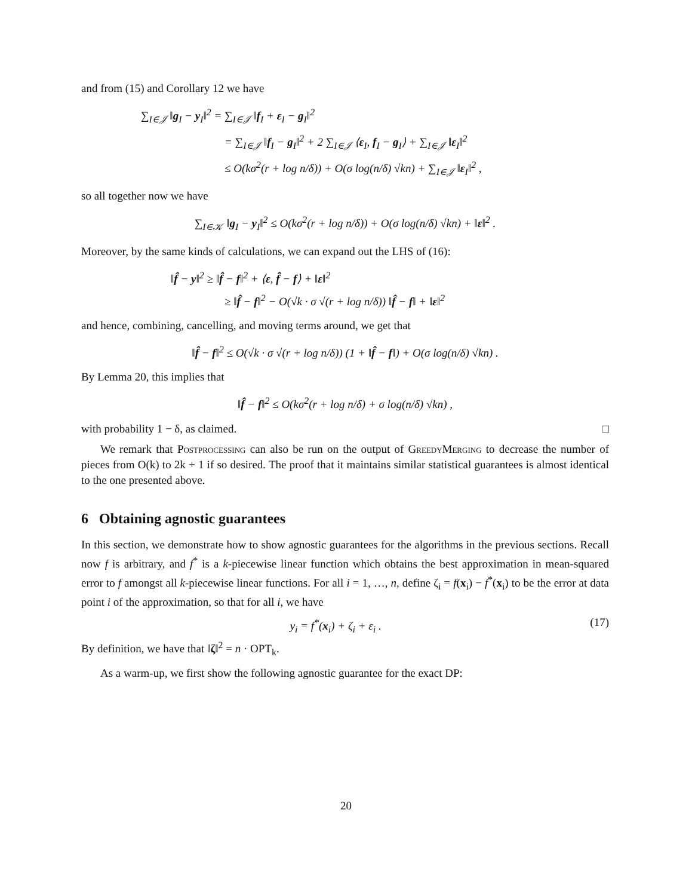and from (15) and Corollary 12 we have
∑<sub>I∈𝒥</sub> ‖g<sub>I</sub> − y<sub>I</sub>‖<sup>2</sup> = ∑<sub>I∈𝒥</sub> ‖f<sub>I</sub> + ε<sub>I</sub> − g<sub>I</sub>‖<sup>2</sup>
= ∑<sub>I∈𝒥</sub> ‖f<sub>I</sub> − g<sub>I</sub>‖<sup>2</sup> + 2 ∑<sub>I∈𝒥</sub> ⟨ε<sub>I</sub>, f<sub>I</sub> − g<sub>I</sub>⟩ + ∑<sub>I∈𝒥</sub> ‖ε<sub>I</sub>‖<sup>2</sup>
≤ O(kσ<sup>2</sup>(r + log n/δ)) + O(σ log(n/δ) √kn) + ∑<sub>I∈𝒥</sub> ‖ε<sub>I</sub>‖<sup>2</sup> ,
so all together now we have
∑<sub>I∈𝒦</sub> ‖g<sub>I</sub> − y<sub>I</sub>‖<sup>2</sup> ≤ O(kσ<sup>2</sup>(r + log n/δ)) + O(σ log(n/δ) √kn) + ‖ε‖<sup>2</sup> .
Moreover, by the same kinds of calculations, we can expand out the LHS of (16):
‖f̂ − y‖<sup>2</sup> ≥ ‖f̂ − f‖<sup>2</sup> + ⟨ε, f̂ − f⟩ + ‖ε‖<sup>2</sup>
≥ ‖f̂ − f‖<sup>2</sup> − O(√k · σ √(r + log n/δ)) ‖f̂ − f‖ + ‖ε‖<sup>2</sup>
and hence, combining, cancelling, and moving terms around, we get that
‖f̂ − f‖<sup>2</sup> ≤ O(√k · σ √(r + log n/δ)) (1 + ‖f̂ − f‖) + O(σ log(n/δ) √kn) .
By Lemma 20, this implies that
‖f̂ − f‖<sup>2</sup> ≤ O(kσ<sup>2</sup>(r + log n/δ) + σ log(n/δ) √kn) ,
with probability 1 − δ, as claimed. □
We remark that Postprocessing can also be run on the output of GreedyMerging to decrease the number of pieces from O(k) to 2k + 1 if so desired. The proof that it maintains similar statistical guarantees is almost identical to the one presented above.
6 Obtaining agnostic guarantees
In this section, we demonstrate how to show agnostic guarantees for the algorithms in the previous sections. Recall now f is arbitrary, and f<sup>*</sup> is a k-piecewise linear function which obtains the best approximation in mean-squared error to f amongst all k-piecewise linear functions. For all i = 1, …, n, define ζ<sub>i</sub> = f(x<sub>i</sub>) − f<sup>*</sup>(x<sub>i</sub>) to be the error at data point i of the approximation, so that for all i, we have
y<sub>i</sub> = f<sup>*</sup>(x<sub>i</sub>) + ζ<sub>i</sub> + ε<sub>i</sub> . (17)
By definition, we have that ‖ζ‖<sup>2</sup> = n · OPT<sub>k</sub>.
As a warm-up, we first show the following agnostic guarantee for the exact DP:
20